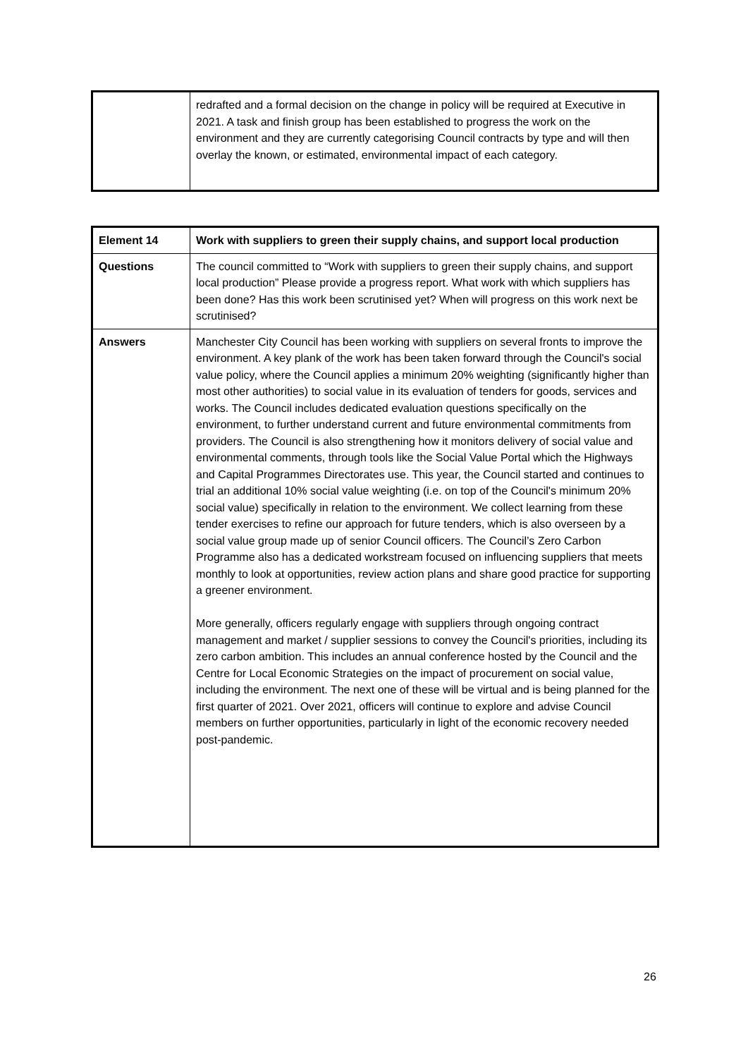| | redrafted and a formal decision on the change in policy will be required at Executive in 2021. A task and finish group has been established to progress the work on the environment and they are currently categorising Council contracts by type and will then overlay the known, or estimated, environmental impact of each category. |
| Element 14 | Work with suppliers to green their supply chains, and support local production |
| Questions | The council committed to “Work with suppliers to green their supply chains, and support local production” Please provide a progress report. What work with which suppliers has been done? Has this work been scrutinised yet? When will progress on this work next be scrutinised? |
| Answers | Manchester City Council has been working with suppliers on several fronts to improve the environment. A key plank of the work has been taken forward through the Council's social value policy, where the Council applies a minimum 20% weighting (significantly higher than most other authorities) to social value in its evaluation of tenders for goods, services and works. The Council includes dedicated evaluation questions specifically on the environment, to further understand current and future environmental commitments from providers. The Council is also strengthening how it monitors delivery of social value and environmental comments, through tools like the Social Value Portal which the Highways and Capital Programmes Directorates use. This year, the Council started and continues to trial an additional 10% social value weighting (i.e. on top of the Council's minimum 20% social value) specifically in relation to the environment. We collect learning from these tender exercises to refine our approach for future tenders, which is also overseen by a social value group made up of senior Council officers. The Council’s Zero Carbon Programme also has a dedicated workstream focused on influencing suppliers that meets monthly to look at opportunities, review action plans and share good practice for supporting a greener environment. More generally, officers regularly engage with suppliers through ongoing contract management and market / supplier sessions to convey the Council's priorities, including its zero carbon ambition. This includes an annual conference hosted by the Council and the Centre for Local Economic Strategies on the impact of procurement on social value, including the environment. The next one of these will be virtual and is being planned for the first quarter of 2021. Over 2021, officers will continue to explore and advise Council members on further opportunities, particularly in light of the economic recovery needed post-pandemic. |
26